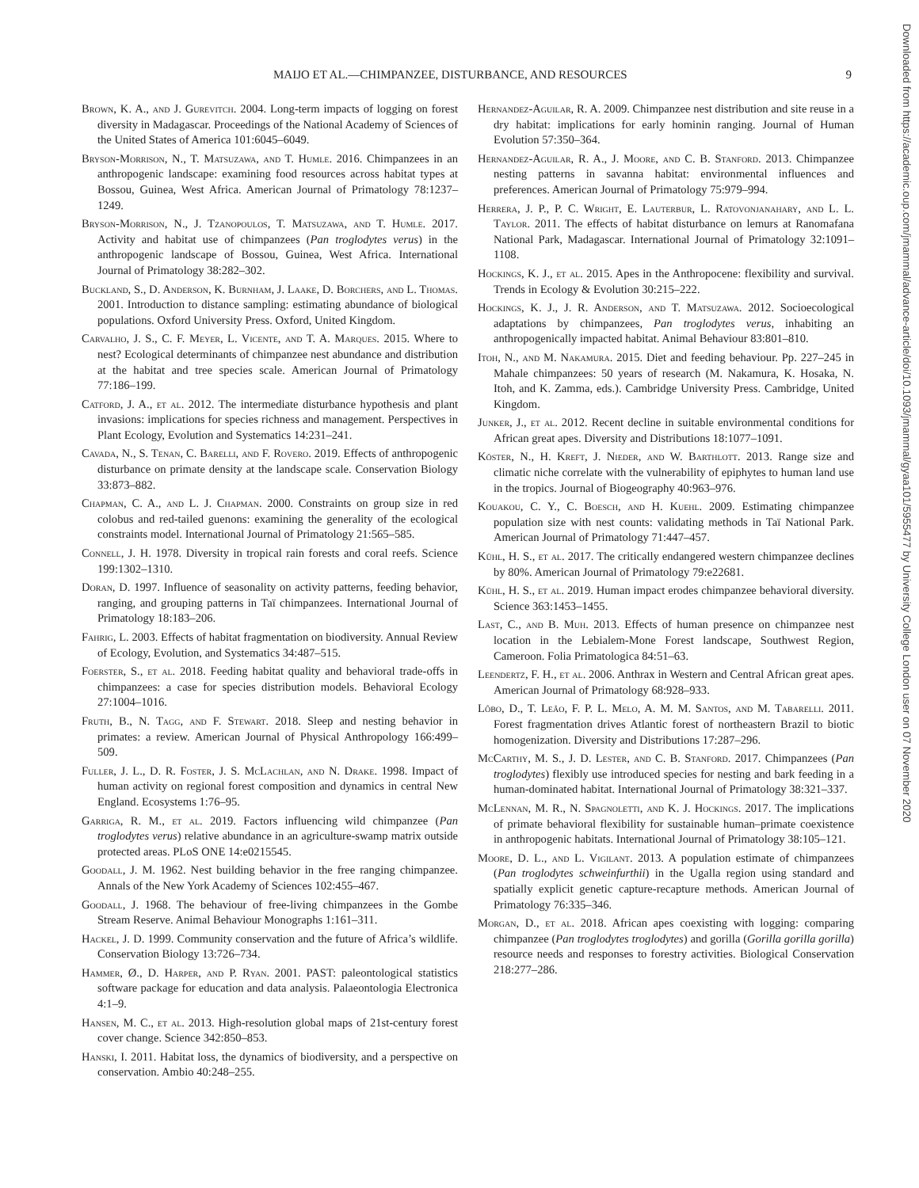MAIJO ET AL.—CHIMPANZEE, DISTURBANCE, AND RESOURCES 9
Downloaded from https://academic.oup.com/jmammal/advance-article/doi/10.1093/jmammal/gyaa101/5955477 by University College London user on 07 November 2020
Brown, K. A., and J. Gurevitch. 2004. Long-term impacts of logging on forest diversity in Madagascar. Proceedings of the National Academy of Sciences of the United States of America 101:6045–6049.
Bryson-Morrison, N., T. Matsuzawa, and T. Humle. 2016. Chimpanzees in an anthropogenic landscape: examining food resources across habitat types at Bossou, Guinea, West Africa. American Journal of Primatology 78:1237–1249.
Bryson-Morrison, N., J. Tzanopoulos, T. Matsuzawa, and T. Humle. 2017. Activity and habitat use of chimpanzees (Pan troglodytes verus) in the anthropogenic landscape of Bossou, Guinea, West Africa. International Journal of Primatology 38:282–302.
Buckland, S., D. Anderson, K. Burnham, J. Laake, D. Borchers, and L. Thomas. 2001. Introduction to distance sampling: estimating abundance of biological populations. Oxford University Press. Oxford, United Kingdom.
Carvalho, J. S., C. F. Meyer, L. Vicente, and T. A. Marques. 2015. Where to nest? Ecological determinants of chimpanzee nest abundance and distribution at the habitat and tree species scale. American Journal of Primatology 77:186–199.
Catford, J. A., et al. 2012. The intermediate disturbance hypothesis and plant invasions: implications for species richness and management. Perspectives in Plant Ecology, Evolution and Systematics 14:231–241.
Cavada, N., S. Tenan, C. Barelli, and F. Rovero. 2019. Effects of anthropogenic disturbance on primate density at the landscape scale. Conservation Biology 33:873–882.
Chapman, C. A., and L. J. Chapman. 2000. Constraints on group size in red colobus and red-tailed guenons: examining the generality of the ecological constraints model. International Journal of Primatology 21:565–585.
Connell, J. H. 1978. Diversity in tropical rain forests and coral reefs. Science 199:1302–1310.
Doran, D. 1997. Influence of seasonality on activity patterns, feeding behavior, ranging, and grouping patterns in Taï chimpanzees. International Journal of Primatology 18:183–206.
Fahrig, L. 2003. Effects of habitat fragmentation on biodiversity. Annual Review of Ecology, Evolution, and Systematics 34:487–515.
Foerster, S., et al. 2018. Feeding habitat quality and behavioral trade-offs in chimpanzees: a case for species distribution models. Behavioral Ecology 27:1004–1016.
Fruth, B., N. Tagg, and F. Stewart. 2018. Sleep and nesting behavior in primates: a review. American Journal of Physical Anthropology 166:499–509.
Fuller, J. L., D. R. Foster, J. S. McLachlan, and N. Drake. 1998. Impact of human activity on regional forest composition and dynamics in central New England. Ecosystems 1:76–95.
Garriga, R. M., et al. 2019. Factors influencing wild chimpanzee (Pan troglodytes verus) relative abundance in an agriculture-swamp matrix outside protected areas. PLoS ONE 14:e0215545.
Goodall, J. M. 1962. Nest building behavior in the free ranging chimpanzee. Annals of the New York Academy of Sciences 102:455–467.
Goodall, J. 1968. The behaviour of free-living chimpanzees in the Gombe Stream Reserve. Animal Behaviour Monographs 1:161–311.
Hackel, J. D. 1999. Community conservation and the future of Africa’s wildlife. Conservation Biology 13:726–734.
Hammer, Ø., D. Harper, and P. Ryan. 2001. PAST: paleontological statistics software package for education and data analysis. Palaeontologia Electronica 4:1–9.
Hansen, M. C., et al. 2013. High-resolution global maps of 21st-century forest cover change. Science 342:850–853.
Hanski, I. 2011. Habitat loss, the dynamics of biodiversity, and a perspective on conservation. Ambio 40:248–255.
Hernandez-Aguilar, R. A. 2009. Chimpanzee nest distribution and site reuse in a dry habitat: implications for early hominin ranging. Journal of Human Evolution 57:350–364.
Hernandez-Aguilar, R. A., J. Moore, and C. B. Stanford. 2013. Chimpanzee nesting patterns in savanna habitat: environmental influences and preferences. American Journal of Primatology 75:979–994.
Herrera, J. P., P. C. Wright, E. Lauterbur, L. Ratovonjanahary, and L. L. Taylor. 2011. The effects of habitat disturbance on lemurs at Ranomafana National Park, Madagascar. International Journal of Primatology 32:1091–1108.
Hockings, K. J., et al. 2015. Apes in the Anthropocene: flexibility and survival. Trends in Ecology & Evolution 30:215–222.
Hockings, K. J., J. R. Anderson, and T. Matsuzawa. 2012. Socioecological adaptations by chimpanzees, Pan troglodytes verus, inhabiting an anthropogenically impacted habitat. Animal Behaviour 83:801–810.
Itoh, N., and M. Nakamura. 2015. Diet and feeding behaviour. Pp. 227–245 in Mahale chimpanzees: 50 years of research (M. Nakamura, K. Hosaka, N. Itoh, and K. Zamma, eds.). Cambridge University Press. Cambridge, United Kingdom.
Junker, J., et al. 2012. Recent decline in suitable environmental conditions for African great apes. Diversity and Distributions 18:1077–1091.
Köster, N., H. Kreft, J. Nieder, and W. Barthlott. 2013. Range size and climatic niche correlate with the vulnerability of epiphytes to human land use in the tropics. Journal of Biogeography 40:963–976.
Kouakou, C. Y., C. Boesch, and H. Kuehl. 2009. Estimating chimpanzee population size with nest counts: validating methods in Taï National Park. American Journal of Primatology 71:447–457.
Kühl, H. S., et al. 2017. The critically endangered western chimpanzee declines by 80%. American Journal of Primatology 79:e22681.
Kühl, H. S., et al. 2019. Human impact erodes chimpanzee behavioral diversity. Science 363:1453–1455.
Last, C., and B. Muh. 2013. Effects of human presence on chimpanzee nest location in the Lebialem-Mone Forest landscape, Southwest Region, Cameroon. Folia Primatologica 84:51–63.
Leendertz, F. H., et al. 2006. Anthrax in Western and Central African great apes. American Journal of Primatology 68:928–933.
Lôbo, D., T. Leão, F. P. L. Melo, A. M. M. Santos, and M. Tabarelli. 2011. Forest fragmentation drives Atlantic forest of northeastern Brazil to biotic homogenization. Diversity and Distributions 17:287–296.
McCarthy, M. S., J. D. Lester, and C. B. Stanford. 2017. Chimpanzees (Pan troglodytes) flexibly use introduced species for nesting and bark feeding in a human-dominated habitat. International Journal of Primatology 38:321–337.
McLennan, M. R., N. Spagnoletti, and K. J. Hockings. 2017. The implications of primate behavioral flexibility for sustainable human–primate coexistence in anthropogenic habitats. International Journal of Primatology 38:105–121.
Moore, D. L., and L. Vigilant. 2013. A population estimate of chimpanzees (Pan troglodytes schweinfurthii) in the Ugalla region using standard and spatially explicit genetic capture-recapture methods. American Journal of Primatology 76:335–346.
Morgan, D., et al. 2018. African apes coexisting with logging: comparing chimpanzee (Pan troglodytes troglodytes) and gorilla (Gorilla gorilla gorilla) resource needs and responses to forestry activities. Biological Conservation 218:277–286.